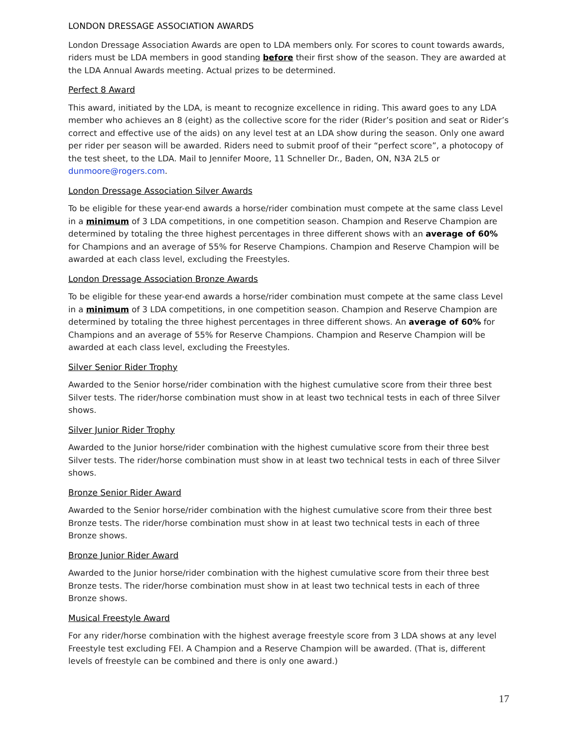LONDON DRESSAGE ASSOCIATION AWARDS
London Dressage Association Awards are open to LDA members only. For scores to count towards awards, riders must be LDA members in good standing before their first show of the season. They are awarded at the LDA Annual Awards meeting. Actual prizes to be determined.
Perfect 8 Award
This award, initiated by the LDA, is meant to recognize excellence in riding. This award goes to any LDA member who achieves an 8 (eight) as the collective score for the rider (Rider’s position and seat or Rider’s correct and effective use of the aids) on any level test at an LDA show during the season. Only one award per rider per season will be awarded. Riders need to submit proof of their “perfect score”, a photocopy of the test sheet, to the LDA. Mail to Jennifer Moore, 11 Schneller Dr., Baden, ON, N3A 2L5 or dunmoore@rogers.com.
London Dressage Association Silver Awards
To be eligible for these year-end awards a horse/rider combination must compete at the same class Level in a minimum of 3 LDA competitions, in one competition season. Champion and Reserve Champion are determined by totaling the three highest percentages in three different shows with an average of 60% for Champions and an average of 55% for Reserve Champions. Champion and Reserve Champion will be awarded at each class level, excluding the Freestyles.
London Dressage Association Bronze Awards
To be eligible for these year-end awards a horse/rider combination must compete at the same class Level in a minimum of 3 LDA competitions, in one competition season. Champion and Reserve Champion are determined by totaling the three highest percentages in three different shows. An average of 60% for Champions and an average of 55% for Reserve Champions. Champion and Reserve Champion will be awarded at each class level, excluding the Freestyles.
Silver Senior Rider Trophy
Awarded to the Senior horse/rider combination with the highest cumulative score from their three best Silver tests. The rider/horse combination must show in at least two technical tests in each of three Silver shows.
Silver Junior Rider Trophy
Awarded to the Junior horse/rider combination with the highest cumulative score from their three best Silver tests. The rider/horse combination must show in at least two technical tests in each of three Silver shows.
Bronze Senior Rider Award
Awarded to the Senior horse/rider combination with the highest cumulative score from their three best Bronze tests. The rider/horse combination must show in at least two technical tests in each of three Bronze shows.
Bronze Junior Rider Award
Awarded to the Junior horse/rider combination with the highest cumulative score from their three best Bronze tests. The rider/horse combination must show in at least two technical tests in each of three Bronze shows.
Musical Freestyle Award
For any rider/horse combination with the highest average freestyle score from 3 LDA shows at any level Freestyle test excluding FEI. A Champion and a Reserve Champion will be awarded. (That is, different levels of freestyle can be combined and there is only one award.)
17